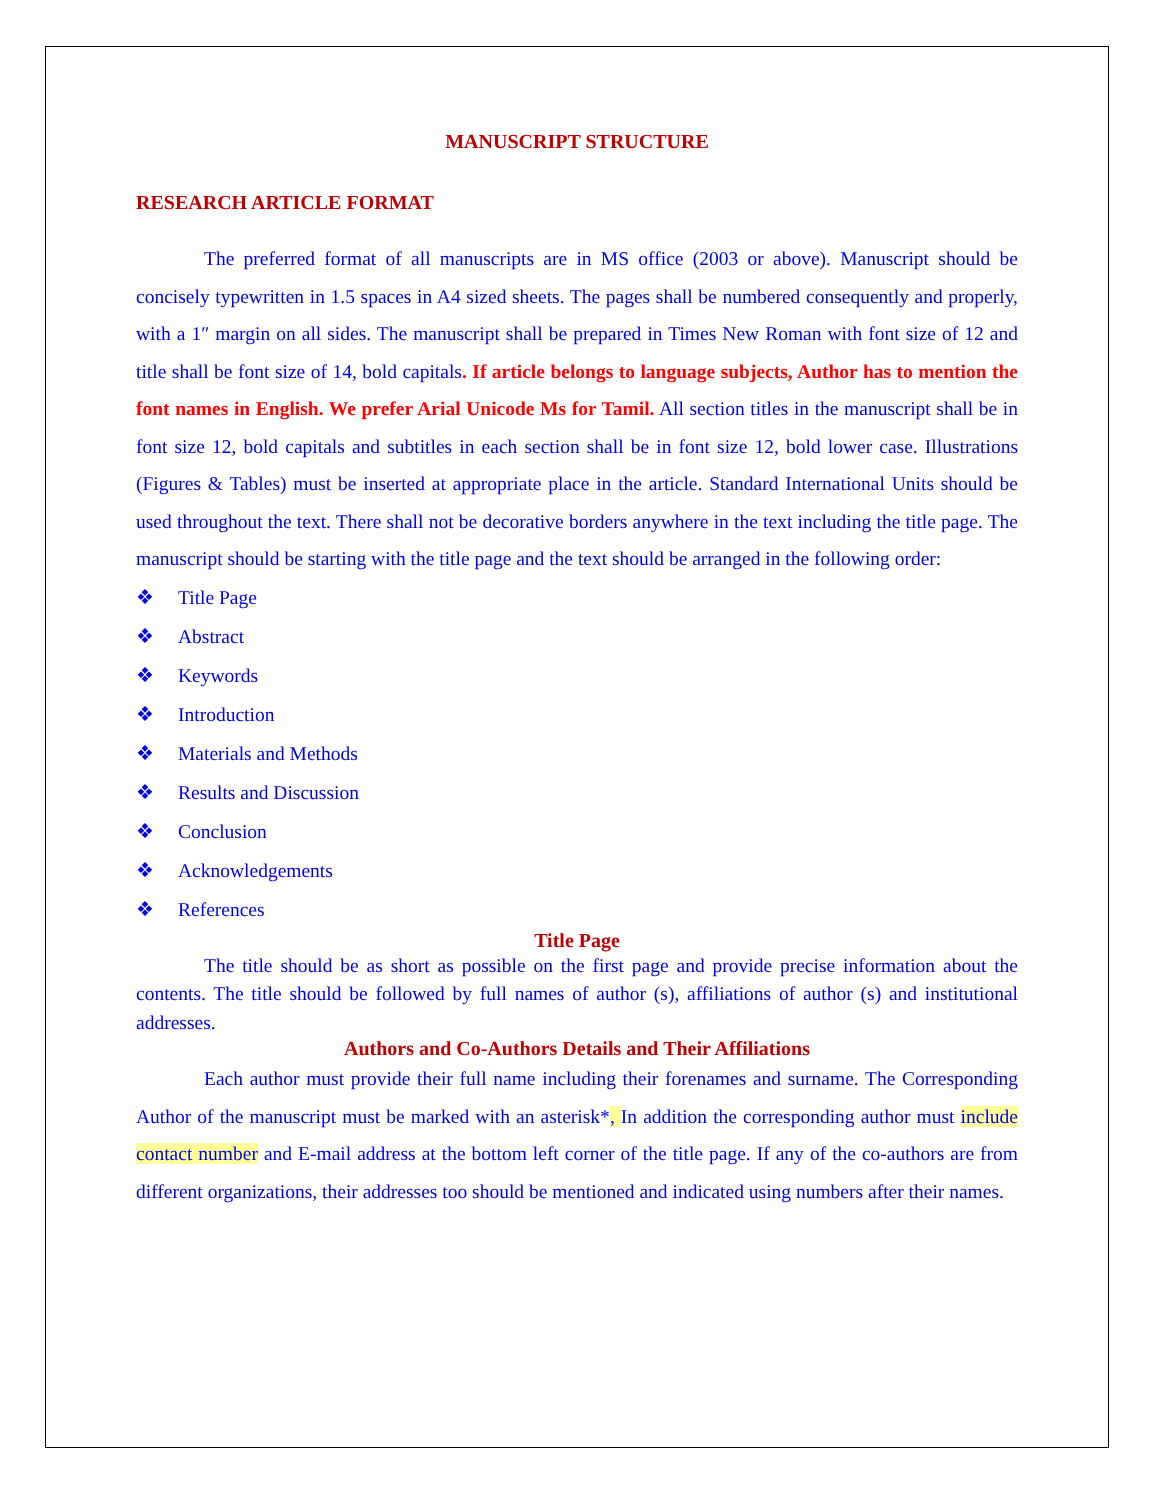MANUSCRIPT STRUCTURE
RESEARCH ARTICLE FORMAT
The preferred format of all manuscripts are in MS office (2003 or above). Manuscript should be concisely typewritten in 1.5 spaces in A4 sized sheets. The pages shall be numbered consequently and properly, with a 1″ margin on all sides. The manuscript shall be prepared in Times New Roman with font size of 12 and title shall be font size of 14, bold capitals. If article belongs to language subjects, Author has to mention the font names in English. We prefer Arial Unicode Ms for Tamil. All section titles in the manuscript shall be in font size 12, bold capitals and subtitles in each section shall be in font size 12, bold lower case. Illustrations (Figures & Tables) must be inserted at appropriate place in the article. Standard International Units should be used throughout the text. There shall not be decorative borders anywhere in the text including the title page. The manuscript should be starting with the title page and the text should be arranged in the following order:
❖ Title Page
❖ Abstract
❖ Keywords
❖ Introduction
❖ Materials and Methods
❖ Results and Discussion
❖ Conclusion
❖ Acknowledgements
❖ References
Title Page
The title should be as short as possible on the first page and provide precise information about the contents. The title should be followed by full names of author (s), affiliations of author (s) and institutional addresses.
Authors and Co-Authors Details and Their Affiliations
Each author must provide their full name including their forenames and surname. The Corresponding Author of the manuscript must be marked with an asterisk*, In addition the corresponding author must include contact number and E-mail address at the bottom left corner of the title page. If any of the co-authors are from different organizations, their addresses too should be mentioned and indicated using numbers after their names.